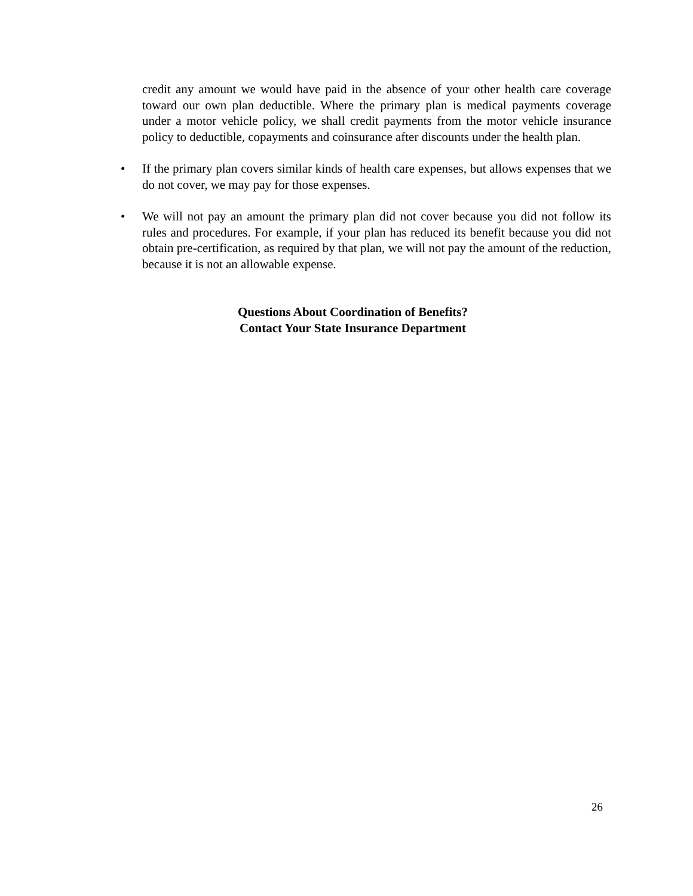credit any amount we would have paid in the absence of your other health care coverage toward our own plan deductible. Where the primary plan is medical payments coverage under a motor vehicle policy, we shall credit payments from the motor vehicle insurance policy to deductible, copayments and coinsurance after discounts under the health plan.
• If the primary plan covers similar kinds of health care expenses, but allows expenses that we do not cover, we may pay for those expenses.
• We will not pay an amount the primary plan did not cover because you did not follow its rules and procedures. For example, if your plan has reduced its benefit because you did not obtain pre-certification, as required by that plan, we will not pay the amount of the reduction, because it is not an allowable expense.
Questions About Coordination of Benefits?
Contact Your State Insurance Department
26